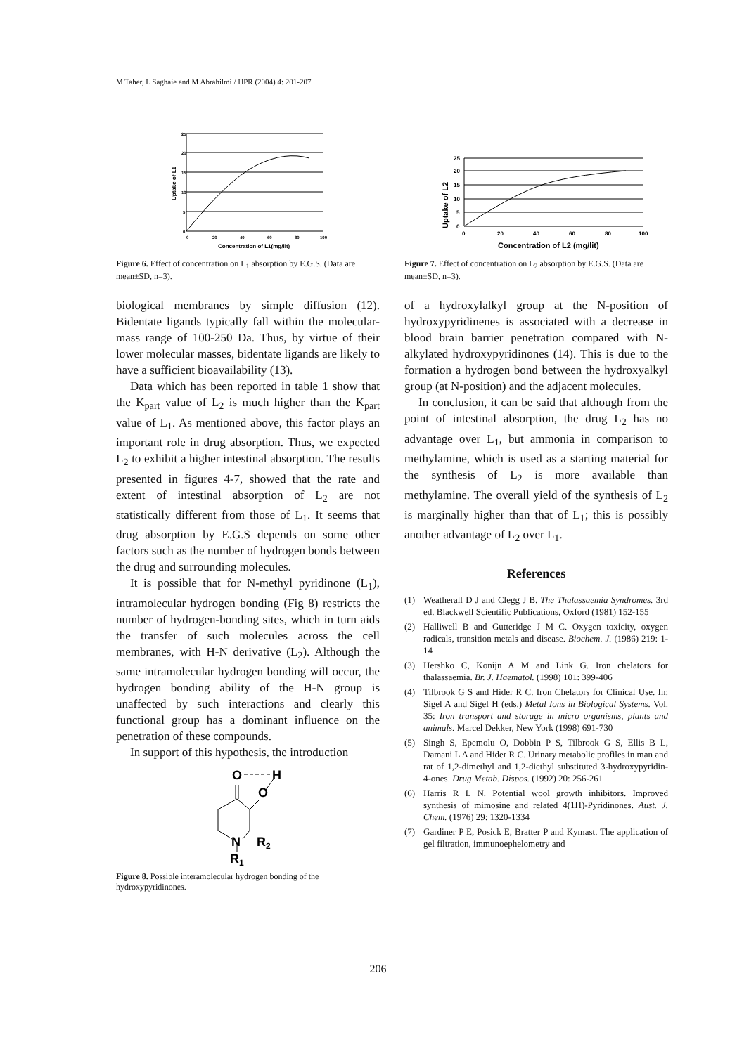M Taher, L Saghaie and M Abrahilmi / IJPR (2004) 4: 201-207
25
20
15
10
5
0
0
20
40
60
80
100
Concentration of L1(mg/lit)
Uptake of L1
Figure 6. Effect of concentration on L<sub>1</sub> absorption by E.G.S. (Data are mean±SD, n=3).
biological membranes by simple diffusion (12). Bidentate ligands typically fall within the molecular-mass range of 100-250 Da. Thus, by virtue of their lower molecular masses, bidentate ligands are likely to have a sufficient bioavailability (13).
Data which has been reported in table 1 show that the K<sub>part</sub> value of L<sub>2</sub> is much higher than the K<sub>part</sub> value of L<sub>1</sub>. As mentioned above, this factor plays an important role in drug absorption. Thus, we expected L<sub>2</sub> to exhibit a higher intestinal absorption. The results presented in figures 4-7, showed that the rate and extent of intestinal absorption of L<sub>2</sub> are not statistically different from those of L<sub>1</sub>. It seems that drug absorption by E.G.S depends on some other factors such as the number of hydrogen bonds between the drug and surrounding molecules.
It is possible that for N-methyl pyridinone (L<sub>1</sub>), intramolecular hydrogen bonding (Fig 8) restricts the number of hydrogen-bonding sites, which in turn aids the transfer of such molecules across the cell membranes, with H-N derivative (L<sub>2</sub>). Although the same intramolecular hydrogen bonding will occur, the hydrogen bonding ability of the H-N group is unaffected by such interactions and clearly this functional group has a dominant influence on the penetration of these compounds.
In support of this hypothesis, the introduction
O
H
O
N
R2
R1
Figure 8. Possible interamolecular hydrogen bonding of the hydroxypyridinones.
25
20
15
10
5
0
0
20
40
60
80
100
Concentration of L2 (mg/lit)
Uptake of L2
Figure 7. Effect of concentration on L<sub>2</sub> absorption by E.G.S. (Data are mean±SD, n=3).
of a hydroxylalkyl group at the N-position of hydroxypyridinenes is associated with a decrease in blood brain barrier penetration compared with N-alkylated hydroxypyridinones (14). This is due to the formation a hydrogen bond between the hydroxyalkyl group (at N-position) and the adjacent molecules.
In conclusion, it can be said that although from the point of intestinal absorption, the drug L<sub>2</sub> has no advantage over L<sub>1</sub>, but ammonia in comparison to methylamine, which is used as a starting material for the synthesis of L<sub>2</sub> is more available than methylamine. The overall yield of the synthesis of L<sub>2</sub> is marginally higher than that of L<sub>1</sub>; this is possibly another advantage of L<sub>2</sub> over L<sub>1</sub>.
References
(1) Weatherall D J and Clegg J B. The Thalassaemia Syndromes. 3rd ed. Blackwell Scientific Publications, Oxford (1981) 152-155
(2) Halliwell B and Gutteridge J M C. Oxygen toxicity, oxygen radicals, transition metals and disease. Biochem. J. (1986) 219: 1-14
(3) Hershko C, Konijn A M and Link G. Iron chelators for thalassaemia. Br. J. Haematol. (1998) 101: 399-406
(4) Tilbrook G S and Hider R C. Iron Chelators for Clinical Use. In: Sigel A and Sigel H (eds.) Metal Ions in Biological Systems. Vol. 35: Iron transport and storage in micro organisms, plants and animals. Marcel Dekker, New York (1998) 691-730
(5) Singh S, Epemolu O, Dobbin P S, Tilbrook G S, Ellis B L, Damani L A and Hider R C. Urinary metabolic profiles in man and rat of 1,2-dimethyl and 1,2-diethyl substituted 3-hydroxypyridin-4-ones. Drug Metab. Dispos. (1992) 20: 256-261
(6) Harris R L N. Potential wool growth inhibitors. Improved synthesis of mimosine and related 4(1H)-Pyridinones. Aust. J. Chem. (1976) 29: 1320-1334
(7) Gardiner P E, Posick E, Bratter P and Kymast. The application of gel filtration, immunoephelometry and
206